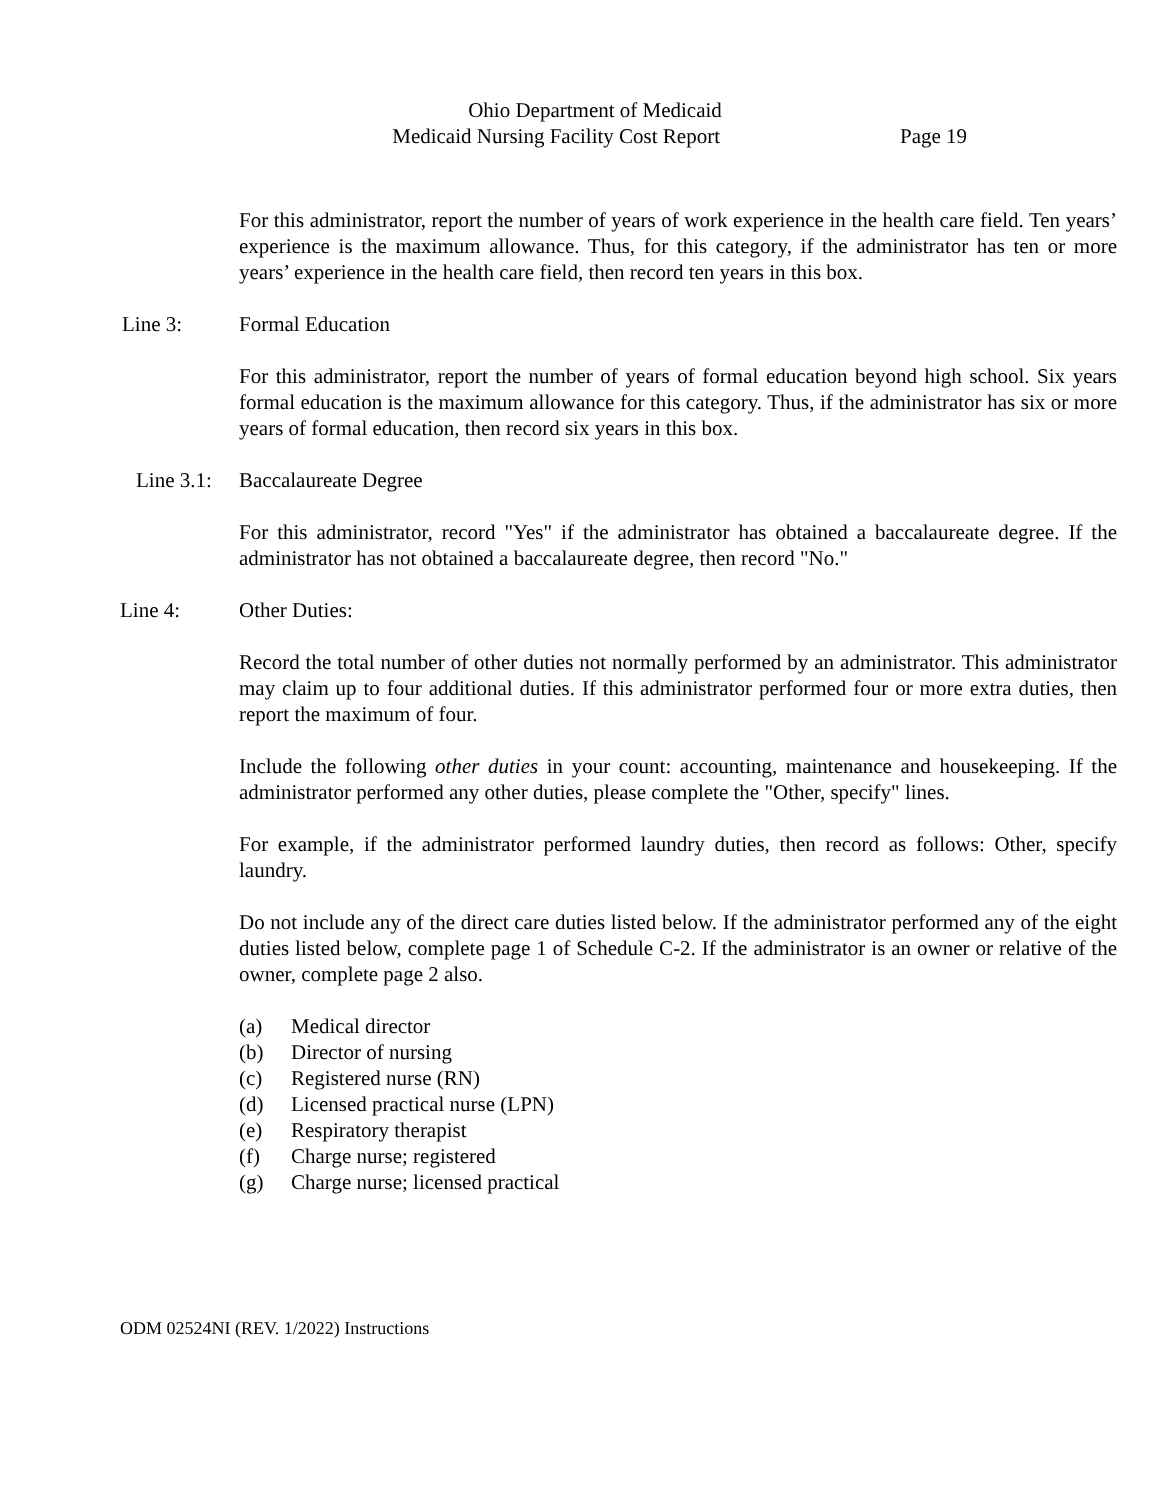Ohio Department of Medicaid
Medicaid Nursing Facility Cost Report Page 19
For this administrator, report the number of years of work experience in the health care field. Ten years’ experience is the maximum allowance. Thus, for this category, if the administrator has ten or more years’ experience in the health care field, then record ten years in this box.
Line 3: Formal Education
For this administrator, report the number of years of formal education beyond high school. Six years formal education is the maximum allowance for this category. Thus, if the administrator has six or more years of formal education, then record six years in this box.
Line 3.1: Baccalaureate Degree
For this administrator, record "Yes" if the administrator has obtained a baccalaureate degree. If the administrator has not obtained a baccalaureate degree, then record "No."
Line 4: Other Duties:
Record the total number of other duties not normally performed by an administrator. This administrator may claim up to four additional duties. If this administrator performed four or more extra duties, then report the maximum of four.
Include the following other duties in your count: accounting, maintenance and housekeeping. If the administrator performed any other duties, please complete the "Other, specify" lines.
For example, if the administrator performed laundry duties, then record as follows: Other, specify laundry.
Do not include any of the direct care duties listed below. If the administrator performed any of the eight duties listed below, complete page 1 of Schedule C-2. If the administrator is an owner or relative of the owner, complete page 2 also.
(a) Medical director
(b) Director of nursing
(c) Registered nurse (RN)
(d) Licensed practical nurse (LPN)
(e) Respiratory therapist
(f) Charge nurse; registered
(g) Charge nurse; licensed practical
ODM 02524NI (REV. 1/2022) Instructions